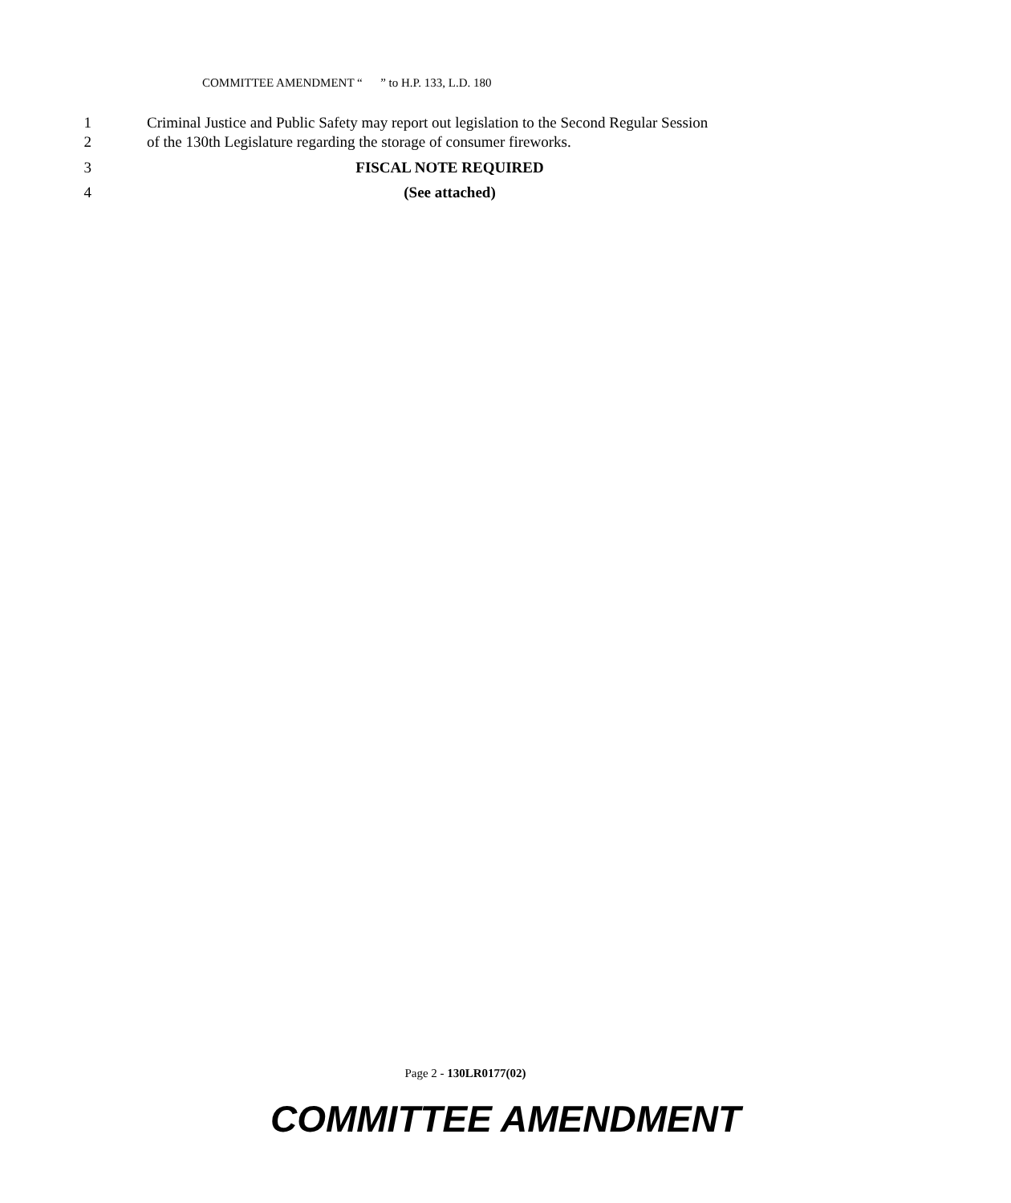COMMITTEE AMENDMENT “ ” to H.P. 133, L.D. 180
1 Criminal Justice and Public Safety may report out legislation to the Second Regular Session
2 of the 130th Legislature regarding the storage of consumer fireworks.
3 FISCAL NOTE REQUIRED
4 (See attached)
Page 2 - 130LR0177(02)
COMMITTEE AMENDMENT